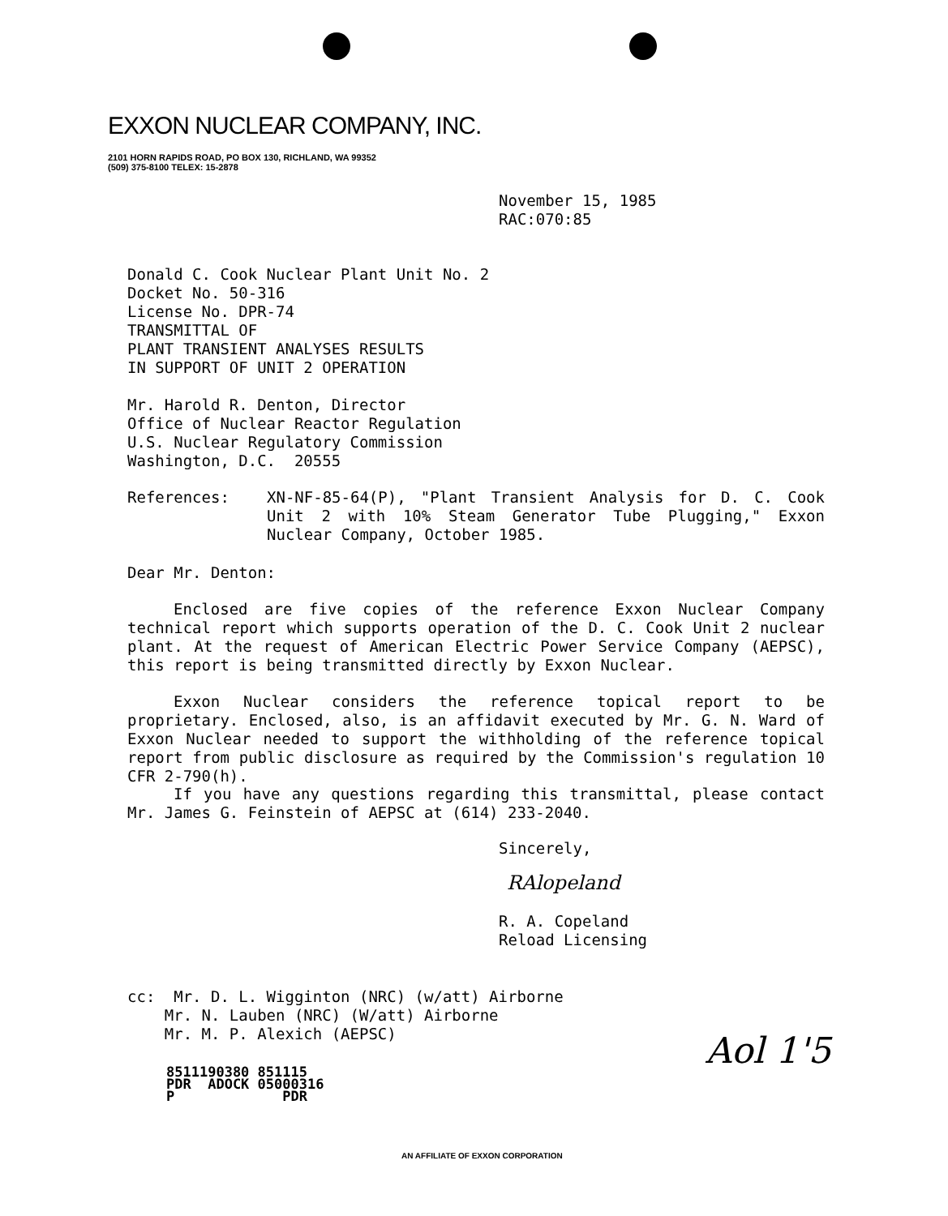EXXON NUCLEAR COMPANY, INC.
2101 HORN RAPIDS ROAD, PO BOX 130, RICHLAND, WA 99352
(509) 375-8100 TELEX: 15-2878
November 15, 1985
RAC:070:85
Donald C. Cook Nuclear Plant Unit No. 2
Docket No. 50-316
License No. DPR-74
TRANSMITTAL OF
PLANT TRANSIENT ANALYSES RESULTS
IN SUPPORT OF UNIT 2 OPERATION
Mr. Harold R. Denton, Director
Office of Nuclear Reactor Regulation
U.S. Nuclear Regulatory Commission
Washington, D.C. 20555
References: XN-NF-85-64(P), "Plant Transient Analysis for D. C. Cook Unit 2 with 10% Steam Generator Tube Plugging," Exxon Nuclear Company, October 1985.
Dear Mr. Denton:
Enclosed are five copies of the reference Exxon Nuclear Company technical report which supports operation of the D. C. Cook Unit 2 nuclear plant. At the request of American Electric Power Service Company (AEPSC), this report is being transmitted directly by Exxon Nuclear.
Exxon Nuclear considers the reference topical report to be proprietary. Enclosed, also, is an affidavit executed by Mr. G. N. Ward of Exxon Nuclear needed to support the withholding of the reference topical report from public disclosure as required by the Commission's regulation 10 CFR 2-790(h).
If you have any questions regarding this transmittal, please contact Mr. James G. Feinstein of AEPSC at (614) 233-2040.
Sincerely,
RAlopeland
R. A. Copeland
Reload Licensing
cc: Mr. D. L. Wigginton (NRC) (w/att) Airborne
Mr. N. Lauben (NRC) (W/att) Airborne
Mr. M. P. Alexich (AEPSC)
8511190380 851115
PDR ADOCK 05000316
P PDR
Aol 1'5
AN AFFILIATE OF EXXON CORPORATION